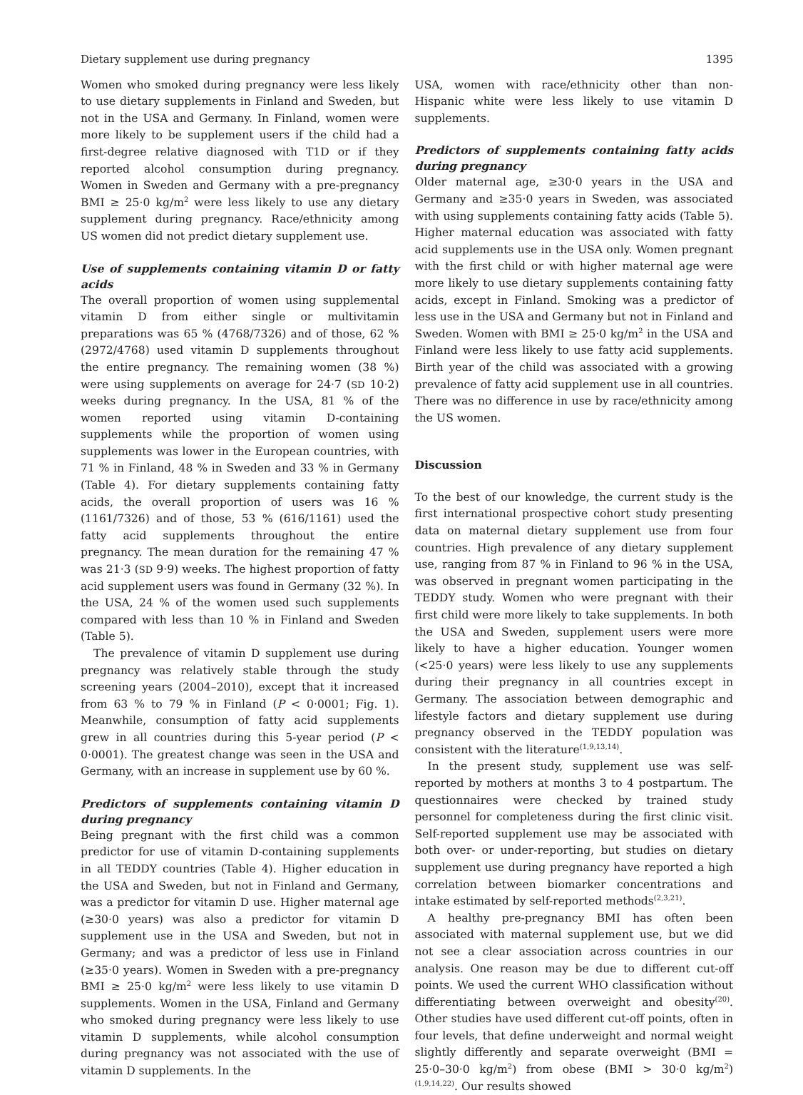Dietary supplement use during pregnancy 1395
Women who smoked during pregnancy were less likely to use dietary supplements in Finland and Sweden, but not in the USA and Germany. In Finland, women were more likely to be supplement users if the child had a first-degree relative diagnosed with T1D or if they reported alcohol consumption during pregnancy. Women in Sweden and Germany with a pre-pregnancy BMI ≥ 25·0 kg/m<sup>2</sup> were less likely to use any dietary supplement during pregnancy. Race/ethnicity among US women did not predict dietary supplement use.
Use of supplements containing vitamin D or fatty acids
The overall proportion of women using supplemental vitamin D from either single or multivitamin preparations was 65 % (4768/7326) and of those, 62 % (2972/4768) used vitamin D supplements throughout the entire pregnancy. The remaining women (38 %) were using supplements on average for 24·7 (SD 10·2) weeks during pregnancy. In the USA, 81 % of the women reported using vitamin D-containing supplements while the proportion of women using supplements was lower in the European countries, with 71 % in Finland, 48 % in Sweden and 33 % in Germany (Table 4). For dietary supplements containing fatty acids, the overall proportion of users was 16 % (1161/7326) and of those, 53 % (616/1161) used the fatty acid supplements throughout the entire pregnancy. The mean duration for the remaining 47 % was 21·3 (SD 9·9) weeks. The highest proportion of fatty acid supplement users was found in Germany (32 %). In the USA, 24 % of the women used such supplements compared with less than 10 % in Finland and Sweden (Table 5).
The prevalence of vitamin D supplement use during pregnancy was relatively stable through the study screening years (2004–2010), except that it increased from 63 % to 79 % in Finland (P < 0·0001; Fig. 1). Meanwhile, consumption of fatty acid supplements grew in all countries during this 5-year period (P < 0·0001). The greatest change was seen in the USA and Germany, with an increase in supplement use by 60 %.
Predictors of supplements containing vitamin D during pregnancy
Being pregnant with the first child was a common predictor for use of vitamin D-containing supplements in all TEDDY countries (Table 4). Higher education in the USA and Sweden, but not in Finland and Germany, was a predictor for vitamin D use. Higher maternal age (≥30·0 years) was also a predictor for vitamin D supplement use in the USA and Sweden, but not in Germany; and was a predictor of less use in Finland (≥35·0 years). Women in Sweden with a pre-pregnancy BMI ≥ 25·0 kg/m<sup>2</sup> were less likely to use vitamin D supplements. Women in the USA, Finland and Germany who smoked during pregnancy were less likely to use vitamin D supplements, while alcohol consumption during pregnancy was not associated with the use of vitamin D supplements. In the
USA, women with race/ethnicity other than non-Hispanic white were less likely to use vitamin D supplements.
Predictors of supplements containing fatty acids during pregnancy
Older maternal age, ≥30·0 years in the USA and Germany and ≥35·0 years in Sweden, was associated with using supplements containing fatty acids (Table 5). Higher maternal education was associated with fatty acid supplements use in the USA only. Women pregnant with the first child or with higher maternal age were more likely to use dietary supplements containing fatty acids, except in Finland. Smoking was a predictor of less use in the USA and Germany but not in Finland and Sweden. Women with BMI ≥ 25·0 kg/m<sup>2</sup> in the USA and Finland were less likely to use fatty acid supplements. Birth year of the child was associated with a growing prevalence of fatty acid supplement use in all countries. There was no difference in use by race/ethnicity among the US women.
Discussion
To the best of our knowledge, the current study is the first international prospective cohort study presenting data on maternal dietary supplement use from four countries. High prevalence of any dietary supplement use, ranging from 87 % in Finland to 96 % in the USA, was observed in pregnant women participating in the TEDDY study. Women who were pregnant with their first child were more likely to take supplements. In both the USA and Sweden, supplement users were more likely to have a higher education. Younger women (<25·0 years) were less likely to use any supplements during their pregnancy in all countries except in Germany. The association between demographic and lifestyle factors and dietary supplement use during pregnancy observed in the TEDDY population was consistent with the literature<sup>(1,9,13,14)</sup>.
In the present study, supplement use was self-reported by mothers at months 3 to 4 postpartum. The questionnaires were checked by trained study personnel for completeness during the first clinic visit. Self-reported supplement use may be associated with both over- or under-reporting, but studies on dietary supplement use during pregnancy have reported a high correlation between biomarker concentrations and intake estimated by self-reported methods<sup>(2,3,21)</sup>.
A healthy pre-pregnancy BMI has often been associated with maternal supplement use, but we did not see a clear association across countries in our analysis. One reason may be due to different cut-off points. We used the current WHO classification without differentiating between overweight and obesity<sup>(20)</sup>. Other studies have used different cut-off points, often in four levels, that define underweight and normal weight slightly differently and separate overweight (BMI = 25·0–30·0 kg/m<sup>2</sup>) from obese (BMI > 30·0 kg/m<sup>2</sup>)<sup>(1,9,14,22)</sup>. Our results showed